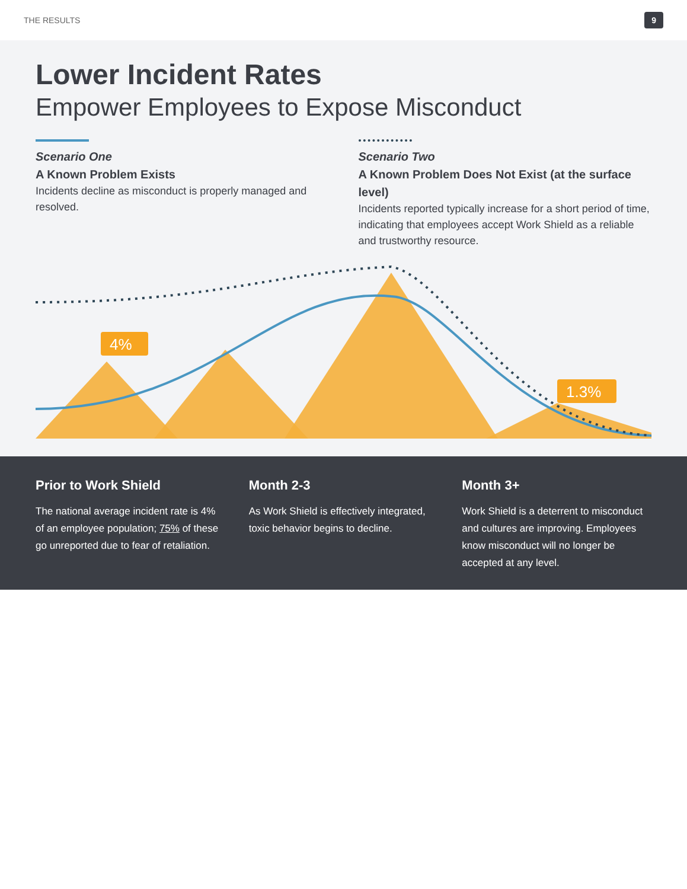THE RESULTS 9
Lower Incident Rates
Empower Employees to Expose Misconduct
Scenario One
A Known Problem Exists
Incidents decline as misconduct is properly managed and resolved.
Scenario Two
A Known Problem Does Not Exist (at the surface level)
Incidents reported typically increase for a short period of time, indicating that employees accept Work Shield as a reliable and trustworthy resource.
4%
1.3%
Prior to Work Shield
The national average incident rate is 4% of an employee population; 75% of these go unreported due to fear of retaliation.
Month 2-3
As Work Shield is effectively integrated, toxic behavior begins to decline.
Month 3+
Work Shield is a deterrent to misconduct and cultures are improving. Employees know misconduct will no longer be accepted at any level.